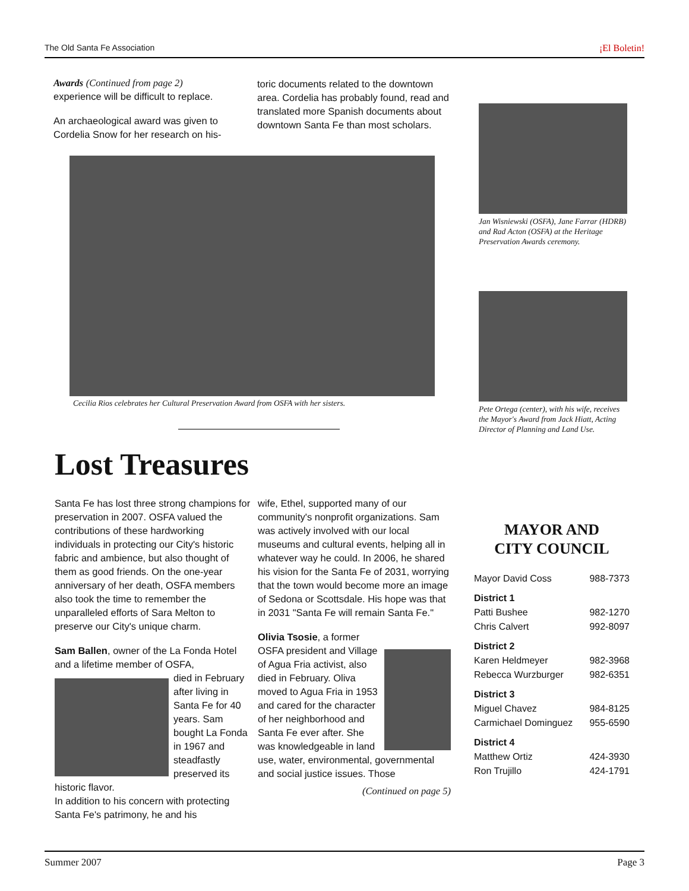The Old Santa Fe Association ¡El Boletin!
Awards (Continued from page 2)
experience will be difficult to replace.
An archaeological award was given to Cordelia Snow for her research on his-
toric documents related to the downtown area. Cordelia has probably found, read and translated more Spanish documents about downtown Santa Fe than most scholars.
Cecilia Rios celebrates her Cultural Preservation Award from OSFA with her sisters.
Jan Wisniewski (OSFA), Jane Farrar (HDRB) and Rad Acton (OSFA) at the Heritage Preservation Awards ceremony.
Pete Ortega (center), with his wife, receives the Mayor's Award from Jack Hiatt, Acting Director of Planning and Land Use.
Lost Treasures
Santa Fe has lost three strong champions for preservation in 2007. OSFA valued the contributions of these hardworking individuals in protecting our City's historic fabric and ambience, but also thought of them as good friends. On the one-year anniversary of her death, OSFA members also took the time to remember the unparalleled efforts of Sara Melton to preserve our City's unique charm.
Sam Ballen, owner of the La Fonda Hotel and a lifetime member of OSFA,
died in February after living in Santa Fe for 40 years. Sam bought La Fonda in 1967 and steadfastly preserved its historic flavor.
In addition to his concern with protecting Santa Fe's patrimony, he and his
wife, Ethel, supported many of our community's nonprofit organizations. Sam was actively involved with our local museums and cultural events, helping all in whatever way he could. In 2006, he shared his vision for the Santa Fe of 2031, worrying that the town would become more an image of Sedona or Scottsdale. His hope was that in 2031 "Santa Fe will remain Santa Fe."
Olivia Tsosie, a former OSFA president and Village of Agua Fria activist, also died in February. Oliva moved to Agua Fria in 1953 and cared for the character of her neighborhood and Santa Fe ever after. She was knowledgeable in land use, water, environmental, governmental and social justice issues. Those
(Continued on page 5)
MAYOR AND
CITY COUNCIL
| Mayor David Coss | 988-7373 |
| District 1 | |
| Patti Bushee | 982-1270 |
| Chris Calvert | 992-8097 |
| District 2 | |
| Karen Heldmeyer | 982-3968 |
| Rebecca Wurzburger | 982-6351 |
| District 3 | |
| Miguel Chavez | 984-8125 |
| Carmichael Dominguez | 955-6590 |
| District 4 | |
| Matthew Ortiz | 424-3930 |
| Ron Trujillo | 424-1791 |
Summer 2007 Page 3